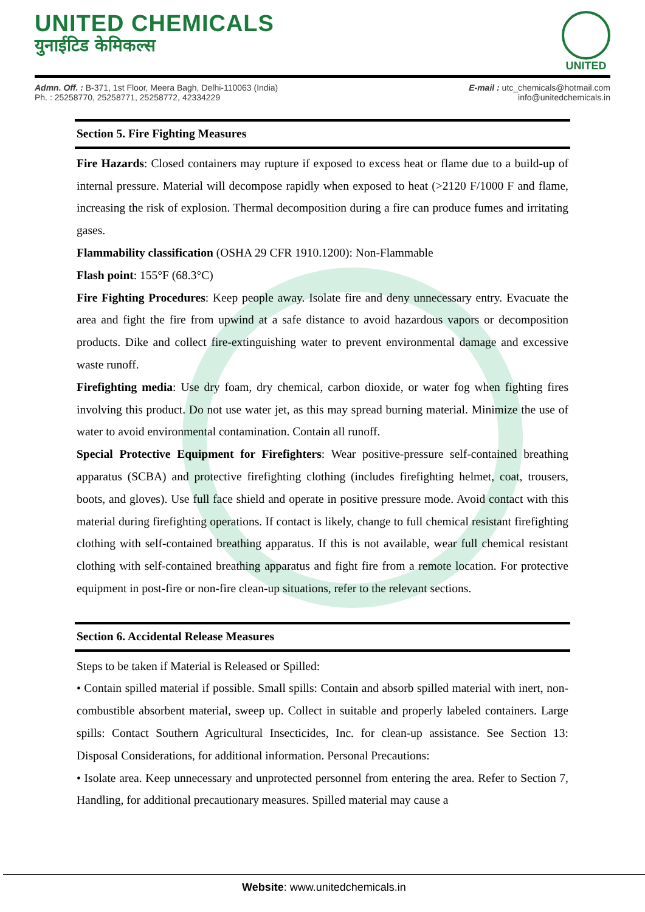UNITED CHEMICALS
युनाईटिड केमिकल्स
UNITED
Admn. Off. : B-371, 1st Floor, Meera Bagh, Delhi-110063 (India)
Ph. : 25258770, 25258771, 25258772, 42334229
E-mail : utc_chemicals@hotmail.com
info@unitedchemicals.in
Section 5. Fire Fighting Measures
Fire Hazards: Closed containers may rupture if exposed to excess heat or flame due to a build-up of internal pressure. Material will decompose rapidly when exposed to heat (>2120 F/1000 F and flame, increasing the risk of explosion. Thermal decomposition during a fire can produce fumes and irritating gases.
Flammability classification (OSHA 29 CFR 1910.1200): Non-Flammable
Flash point: 155°F (68.3°C)
Fire Fighting Procedures: Keep people away. Isolate fire and deny unnecessary entry. Evacuate the area and fight the fire from upwind at a safe distance to avoid hazardous vapors or decomposition products. Dike and collect fire-extinguishing water to prevent environmental damage and excessive waste runoff.
Firefighting media: Use dry foam, dry chemical, carbon dioxide, or water fog when fighting fires involving this product. Do not use water jet, as this may spread burning material. Minimize the use of water to avoid environmental contamination. Contain all runoff.
Special Protective Equipment for Firefighters: Wear positive-pressure self-contained breathing apparatus (SCBA) and protective firefighting clothing (includes firefighting helmet, coat, trousers, boots, and gloves). Use full face shield and operate in positive pressure mode. Avoid contact with this material during firefighting operations. If contact is likely, change to full chemical resistant firefighting clothing with self-contained breathing apparatus. If this is not available, wear full chemical resistant clothing with self-contained breathing apparatus and fight fire from a remote location. For protective equipment in post-fire or non-fire clean-up situations, refer to the relevant sections.
Section 6. Accidental Release Measures
Steps to be taken if Material is Released or Spilled:
• Contain spilled material if possible. Small spills: Contain and absorb spilled material with inert, non-combustible absorbent material, sweep up. Collect in suitable and properly labeled containers. Large spills: Contact Southern Agricultural Insecticides, Inc. for clean-up assistance. See Section 13: Disposal Considerations, for additional information. Personal Precautions:
• Isolate area. Keep unnecessary and unprotected personnel from entering the area. Refer to Section 7, Handling, for additional precautionary measures. Spilled material may cause a
Website: www.unitedchemicals.in